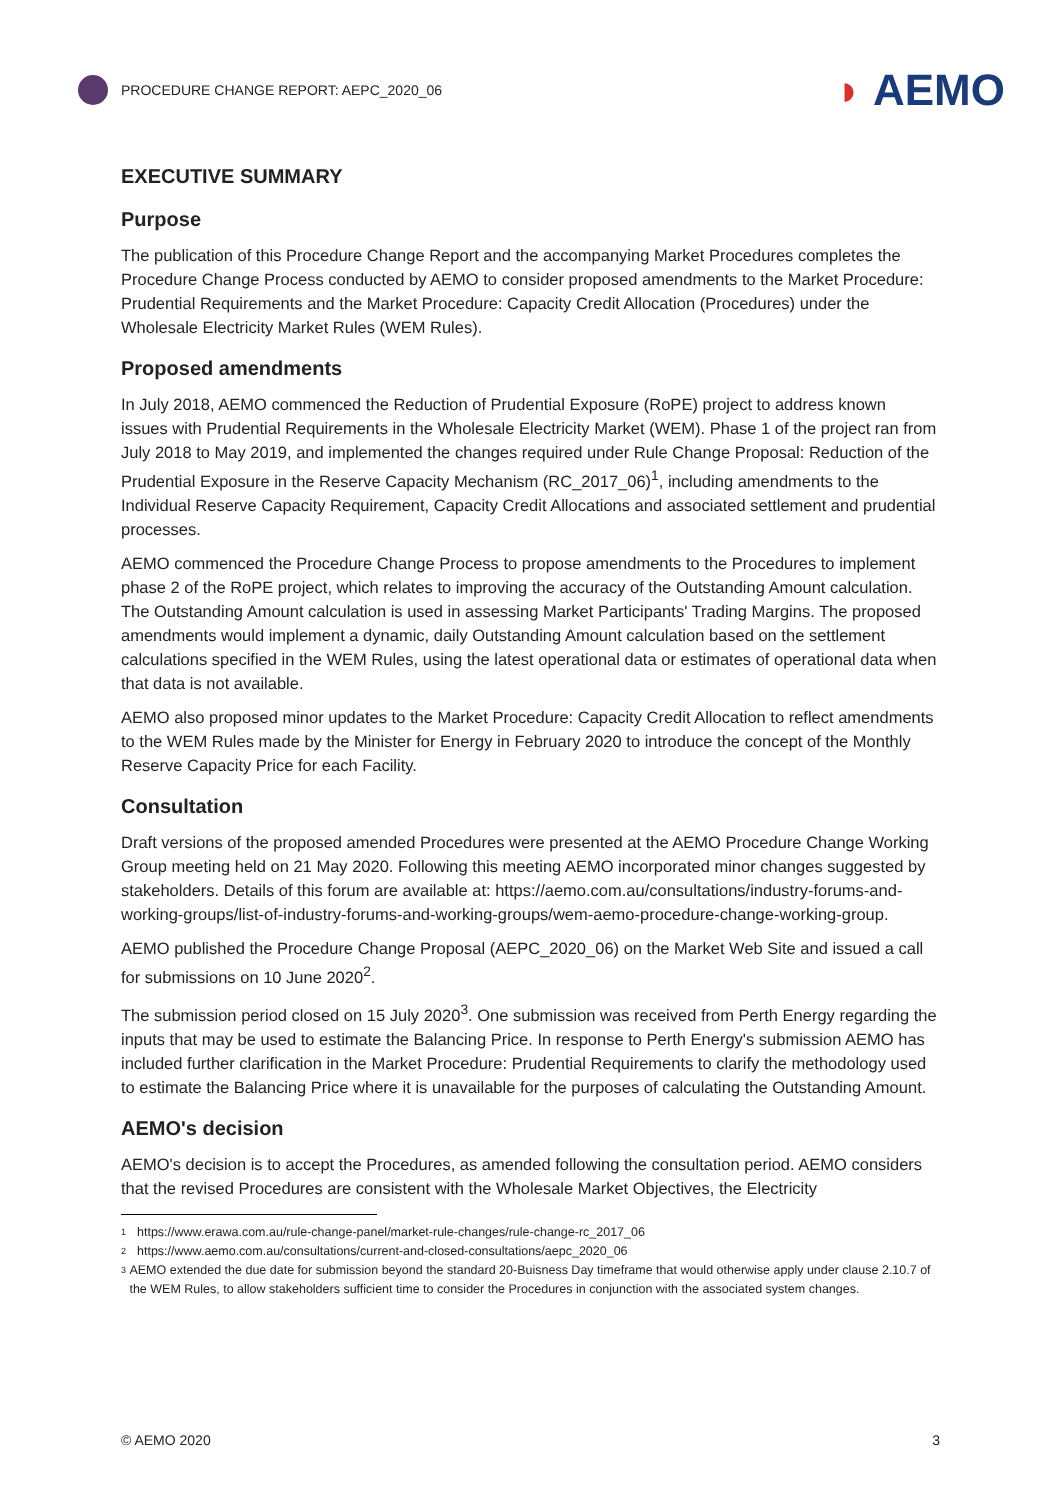PROCEDURE CHANGE REPORT: AEPC_2020_06
◗ AEMO
EXECUTIVE SUMMARY
Purpose
The publication of this Procedure Change Report and the accompanying Market Procedures completes the Procedure Change Process conducted by AEMO to consider proposed amendments to the Market Procedure: Prudential Requirements and the Market Procedure: Capacity Credit Allocation (Procedures) under the Wholesale Electricity Market Rules (WEM Rules).
Proposed amendments
In July 2018, AEMO commenced the Reduction of Prudential Exposure (RoPE) project to address known issues with Prudential Requirements in the Wholesale Electricity Market (WEM). Phase 1 of the project ran from July 2018 to May 2019, and implemented the changes required under Rule Change Proposal: Reduction of the Prudential Exposure in the Reserve Capacity Mechanism (RC_2017_06)<sup>1</sup>, including amendments to the Individual Reserve Capacity Requirement, Capacity Credit Allocations and associated settlement and prudential processes.
AEMO commenced the Procedure Change Process to propose amendments to the Procedures to implement phase 2 of the RoPE project, which relates to improving the accuracy of the Outstanding Amount calculation. The Outstanding Amount calculation is used in assessing Market Participants' Trading Margins. The proposed amendments would implement a dynamic, daily Outstanding Amount calculation based on the settlement calculations specified in the WEM Rules, using the latest operational data or estimates of operational data when that data is not available.
AEMO also proposed minor updates to the Market Procedure: Capacity Credit Allocation to reflect amendments to the WEM Rules made by the Minister for Energy in February 2020 to introduce the concept of the Monthly Reserve Capacity Price for each Facility.
Consultation
Draft versions of the proposed amended Procedures were presented at the AEMO Procedure Change Working Group meeting held on 21 May 2020. Following this meeting AEMO incorporated minor changes suggested by stakeholders. Details of this forum are available at: https://aemo.com.au/consultations/industry-forums-and-working-groups/list-of-industry-forums-and-working-groups/wem-aemo-procedure-change-working-group.
AEMO published the Procedure Change Proposal (AEPC_2020_06) on the Market Web Site and issued a call for submissions on 10 June 2020<sup>2</sup>.
The submission period closed on 15 July 2020<sup>3</sup>. One submission was received from Perth Energy regarding the inputs that may be used to estimate the Balancing Price. In response to Perth Energy's submission AEMO has included further clarification in the Market Procedure: Prudential Requirements to clarify the methodology used to estimate the Balancing Price where it is unavailable for the purposes of calculating the Outstanding Amount.
AEMO's decision
AEMO's decision is to accept the Procedures, as amended following the consultation period. AEMO considers that the revised Procedures are consistent with the Wholesale Market Objectives, the Electricity
<sup>1</sup> https://www.erawa.com.au/rule-change-panel/market-rule-changes/rule-change-rc_2017_06
<sup>2</sup> https://www.aemo.com.au/consultations/current-and-closed-consultations/aepc_2020_06
<sup>3</sup> AEMO extended the due date for submission beyond the standard 20-Buisness Day timeframe that would otherwise apply under clause 2.10.7 of the WEM Rules, to allow stakeholders sufficient time to consider the Procedures in conjunction with the associated system changes.
© AEMO 2020 3